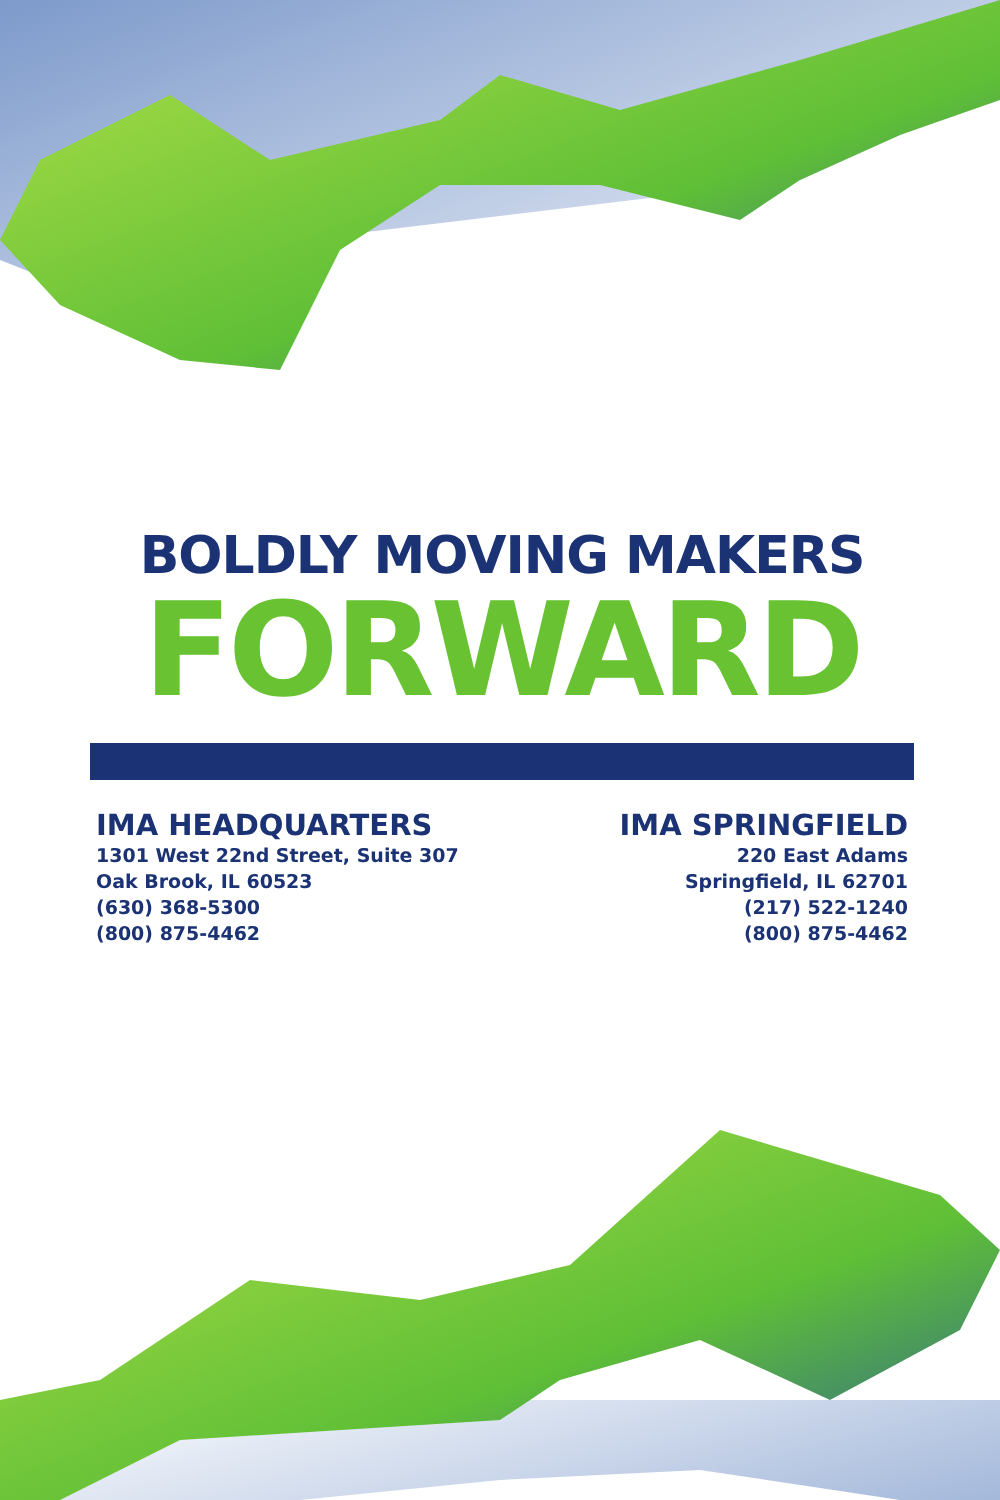BOLDLY MOVING MAKERS
FORWARD
IMA HEADQUARTERS
1301 West 22nd Street, Suite 307
Oak Brook, IL 60523
(630) 368-5300
(800) 875-4462
IMA SPRINGFIELD
220 East Adams
Springfield, IL 62701
(217) 522-1240
(800) 875-4462